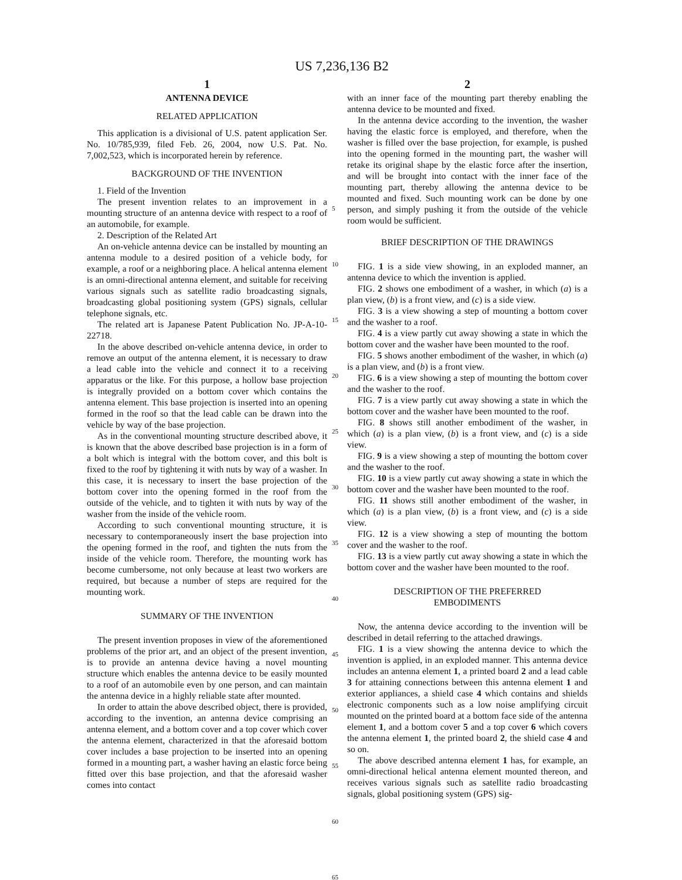US 7,236,136 B2
1
ANTENNA DEVICE
RELATED APPLICATION
This application is a divisional of U.S. patent application Ser. No. 10/785,939, filed Feb. 26, 2004, now U.S. Pat. No. 7,002,523, which is incorporated herein by reference.
BACKGROUND OF THE INVENTION
1. Field of the Invention
The present invention relates to an improvement in a mounting structure of an antenna device with respect to a roof of an automobile, for example.
2. Description of the Related Art
An on-vehicle antenna device can be installed by mounting an antenna module to a desired position of a vehicle body, for example, a roof or a neighboring place. A helical antenna element is an omni-directional antenna element, and suitable for receiving various signals such as satellite radio broadcasting signals, broadcasting global positioning system (GPS) signals, cellular telephone signals, etc.
The related art is Japanese Patent Publication No. JP-A-10-22718.
In the above described on-vehicle antenna device, in order to remove an output of the antenna element, it is necessary to draw a lead cable into the vehicle and connect it to a receiving apparatus or the like. For this purpose, a hollow base projection is integrally provided on a bottom cover which contains the antenna element. This base projection is inserted into an opening formed in the roof so that the lead cable can be drawn into the vehicle by way of the base projection.
As in the conventional mounting structure described above, it is known that the above described base projection is in a form of a bolt which is integral with the bottom cover, and this bolt is fixed to the roof by tightening it with nuts by way of a washer. In this case, it is necessary to insert the base projection of the bottom cover into the opening formed in the roof from the outside of the vehicle, and to tighten it with nuts by way of the washer from the inside of the vehicle room.
According to such conventional mounting structure, it is necessary to contemporaneously insert the base projection into the opening formed in the roof, and tighten the nuts from the inside of the vehicle room. Therefore, the mounting work has become cumbersome, not only because at least two workers are required, but because a number of steps are required for the mounting work.
SUMMARY OF THE INVENTION
The present invention proposes in view of the aforementioned problems of the prior art, and an object of the present invention, is to provide an antenna device having a novel mounting structure which enables the antenna device to be easily mounted to a roof of an automobile even by one person, and can maintain the antenna device in a highly reliable state after mounted.
In order to attain the above described object, there is provided, according to the invention, an antenna device comprising an antenna element, and a bottom cover and a top cover which cover the antenna element, characterized in that the aforesaid bottom cover includes a base projection to be inserted into an opening formed in a mounting part, a washer having an elastic force being fitted over this base projection, and that the aforesaid washer comes into contact
5
10
15
20
25
30
35
40
45
50
55
60
65
2
with an inner face of the mounting part thereby enabling the antenna device to be mounted and fixed.
In the antenna device according to the invention, the washer having the elastic force is employed, and therefore, when the washer is filled over the base projection, for example, is pushed into the opening formed in the mounting part, the washer will retake its original shape by the elastic force after the insertion, and will be brought into contact with the inner face of the mounting part, thereby allowing the antenna device to be mounted and fixed. Such mounting work can be done by one person, and simply pushing it from the outside of the vehicle room would be sufficient.
BRIEF DESCRIPTION OF THE DRAWINGS
FIG. 1 is a side view showing, in an exploded manner, an antenna device to which the invention is applied.
FIG. 2 shows one embodiment of a washer, in which (a) is a plan view, (b) is a front view, and (c) is a side view.
FIG. 3 is a view showing a step of mounting a bottom cover and the washer to a roof.
FIG. 4 is a view partly cut away showing a state in which the bottom cover and the washer have been mounted to the roof.
FIG. 5 shows another embodiment of the washer, in which (a) is a plan view, and (b) is a front view.
FIG. 6 is a view showing a step of mounting the bottom cover and the washer to the roof.
FIG. 7 is a view partly cut away showing a state in which the bottom cover and the washer have been mounted to the roof.
FIG. 8 shows still another embodiment of the washer, in which (a) is a plan view, (b) is a front view, and (c) is a side view.
FIG. 9 is a view showing a step of mounting the bottom cover and the washer to the roof.
FIG. 10 is a view partly cut away showing a state in which the bottom cover and the washer have been mounted to the roof.
FIG. 11 shows still another embodiment of the washer, in which (a) is a plan view, (b) is a front view, and (c) is a side view.
FIG. 12 is a view showing a step of mounting the bottom cover and the washer to the roof.
FIG. 13 is a view partly cut away showing a state in which the bottom cover and the washer have been mounted to the roof.
DESCRIPTION OF THE PREFERRED
EMBODIMENTS
Now, the antenna device according to the invention will be described in detail referring to the attached drawings.
FIG. 1 is a view showing the antenna device to which the invention is applied, in an exploded manner. This antenna device includes an antenna element 1, a printed board 2 and a lead cable 3 for attaining connections between this antenna element 1 and exterior appliances, a shield case 4 which contains and shields electronic components such as a low noise amplifying circuit mounted on the printed board at a bottom face side of the antenna element 1, and a bottom cover 5 and a top cover 6 which covers the antenna element 1, the printed board 2, the shield case 4 and so on.
The above described antenna element 1 has, for example, an omni-directional helical antenna element mounted thereon, and receives various signals such as satellite radio broadcasting signals, global positioning system (GPS) sig-